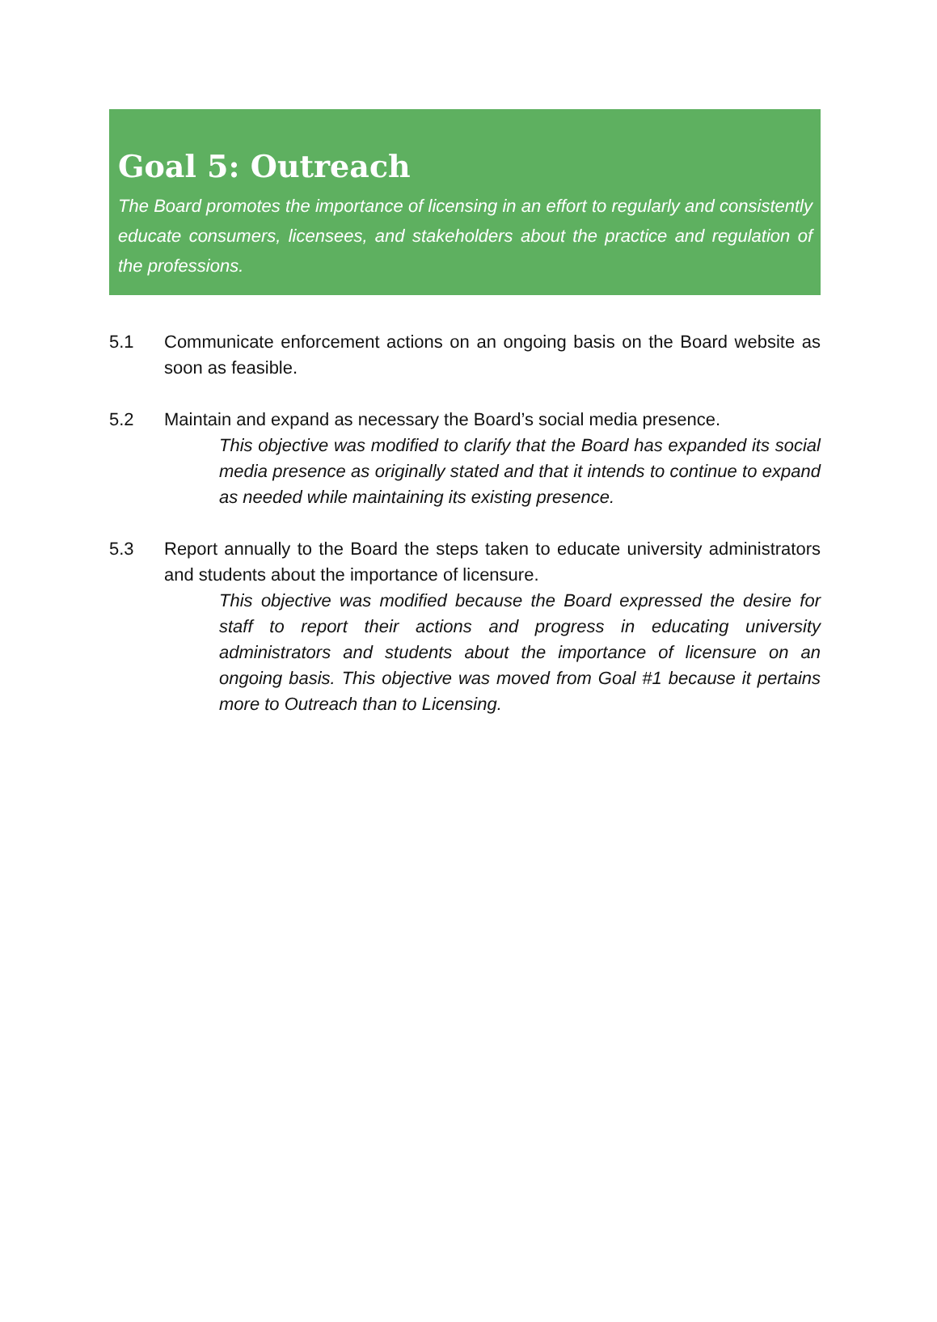Goal 5: Outreach
The Board promotes the importance of licensing in an effort to regularly and consistently educate consumers, licensees, and stakeholders about the practice and regulation of the professions.
5.1 Communicate enforcement actions on an ongoing basis on the Board website as soon as feasible.
5.2 Maintain and expand as necessary the Board’s social media presence.
This objective was modified to clarify that the Board has expanded its social media presence as originally stated and that it intends to continue to expand as needed while maintaining its existing presence.
5.3 Report annually to the Board the steps taken to educate university administrators and students about the importance of licensure.
This objective was modified because the Board expressed the desire for staff to report their actions and progress in educating university administrators and students about the importance of licensure on an ongoing basis. This objective was moved from Goal #1 because it pertains more to Outreach than to Licensing.